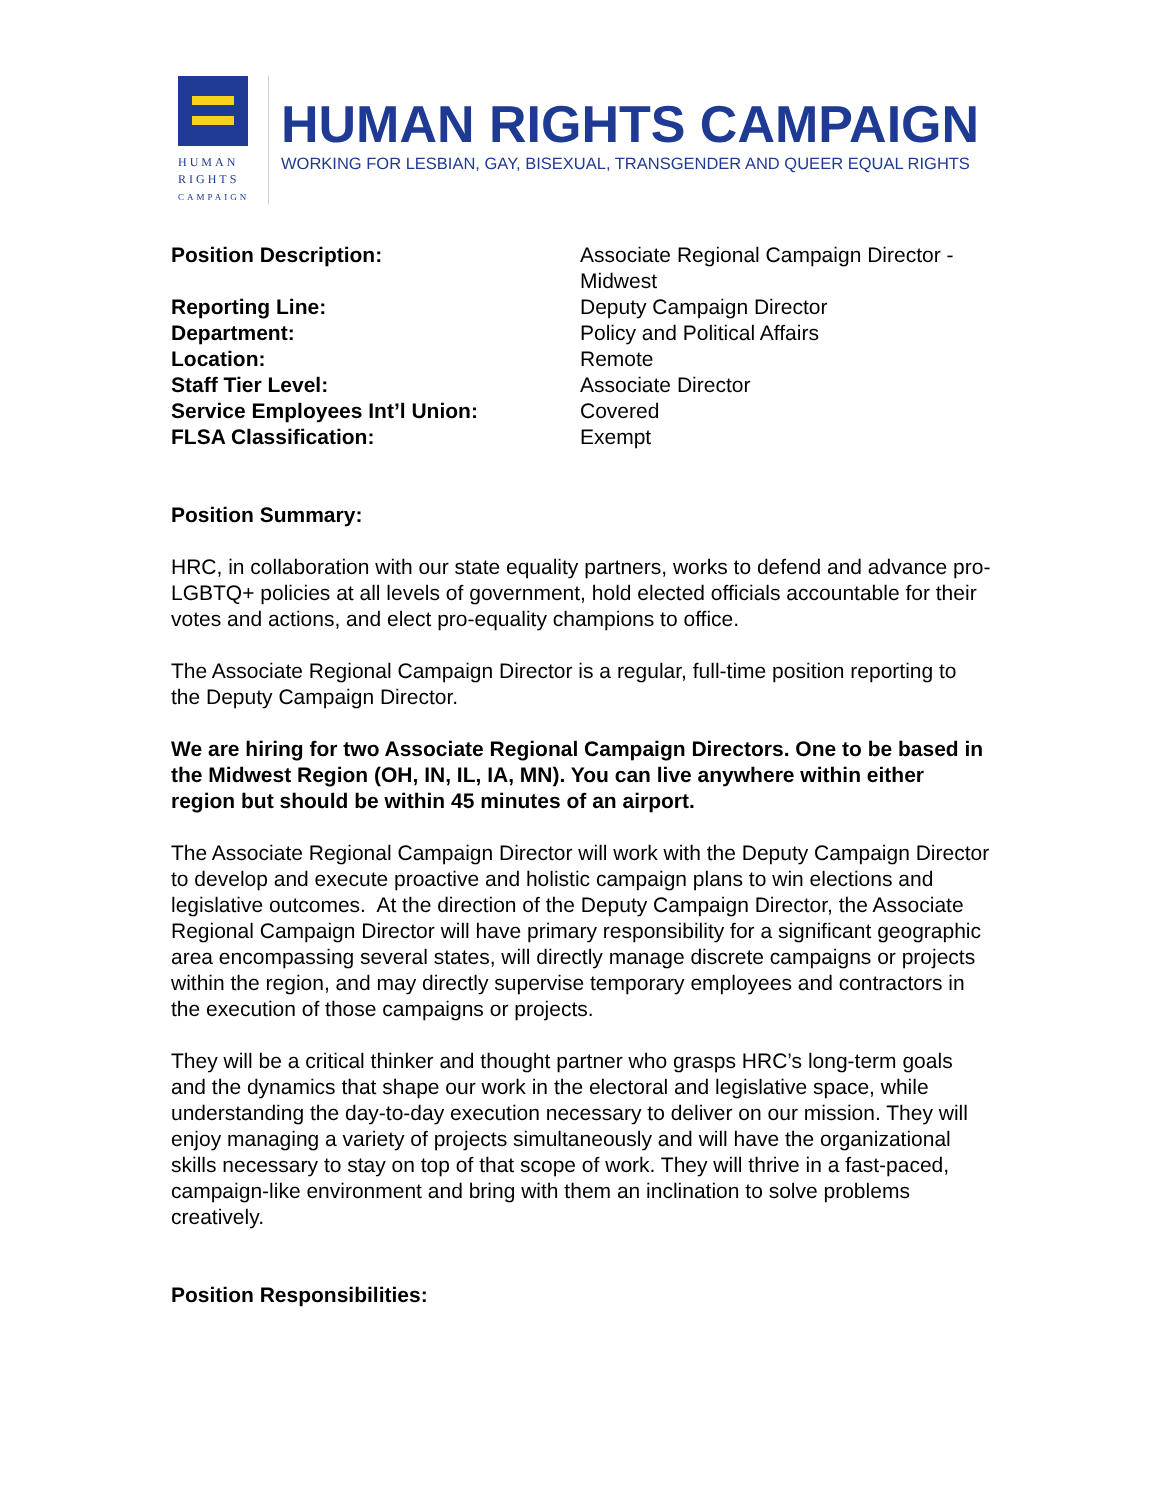HUMAN
RIGHTS
CAMPAIGN
HUMAN RIGHTS CAMPAIGN
WORKING FOR LESBIAN, GAY, BISEXUAL, TRANSGENDER AND QUEER EQUAL RIGHTS
| Position Description: | Associate Regional Campaign Director - Midwest |
| Reporting Line: | Deputy Campaign Director |
| Department: | Policy and Political Affairs |
| Location: | Remote |
| Staff Tier Level: | Associate Director |
| Service Employees Int’l Union: | Covered |
| FLSA Classification: | Exempt |
Position Summary:
HRC, in collaboration with our state equality partners, works to defend and advance pro-LGBTQ+ policies at all levels of government, hold elected officials accountable for their votes and actions, and elect pro-equality champions to office.
The Associate Regional Campaign Director is a regular, full-time position reporting to the Deputy Campaign Director.
We are hiring for two Associate Regional Campaign Directors. One to be based in the Midwest Region (OH, IN, IL, IA, MN). You can live anywhere within either region but should be within 45 minutes of an airport.
The Associate Regional Campaign Director will work with the Deputy Campaign Director to develop and execute proactive and holistic campaign plans to win elections and legislative outcomes. At the direction of the Deputy Campaign Director, the Associate Regional Campaign Director will have primary responsibility for a significant geographic area encompassing several states, will directly manage discrete campaigns or projects within the region, and may directly supervise temporary employees and contractors in the execution of those campaigns or projects.
They will be a critical thinker and thought partner who grasps HRC’s long-term goals and the dynamics that shape our work in the electoral and legislative space, while understanding the day-to-day execution necessary to deliver on our mission. They will enjoy managing a variety of projects simultaneously and will have the organizational skills necessary to stay on top of that scope of work. They will thrive in a fast-paced, campaign-like environment and bring with them an inclination to solve problems creatively.
Position Responsibilities: